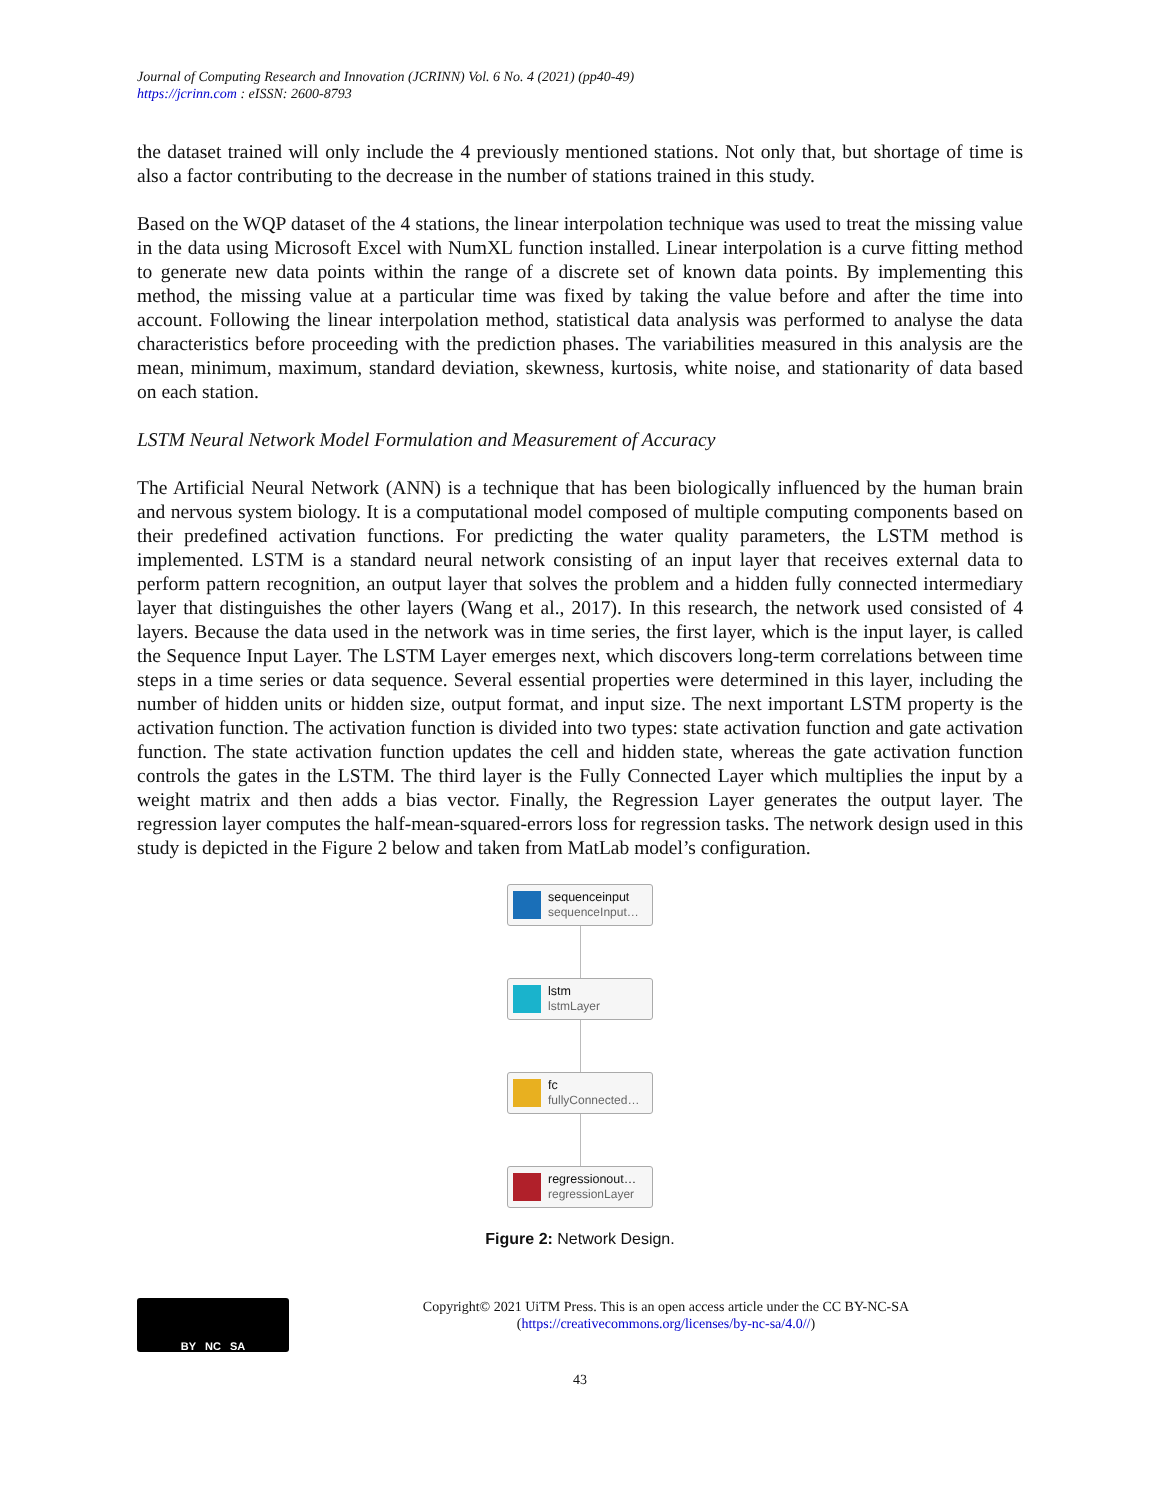Journal of Computing Research and Innovation (JCRINN) Vol. 6 No. 4 (2021) (pp40-49)
https://jcrinn.com : eISSN: 2600-8793
the dataset trained will only include the 4 previously mentioned stations. Not only that, but shortage of time is also a factor contributing to the decrease in the number of stations trained in this study.
Based on the WQP dataset of the 4 stations, the linear interpolation technique was used to treat the missing value in the data using Microsoft Excel with NumXL function installed. Linear interpolation is a curve fitting method to generate new data points within the range of a discrete set of known data points. By implementing this method, the missing value at a particular time was fixed by taking the value before and after the time into account. Following the linear interpolation method, statistical data analysis was performed to analyse the data characteristics before proceeding with the prediction phases. The variabilities measured in this analysis are the mean, minimum, maximum, standard deviation, skewness, kurtosis, white noise, and stationarity of data based on each station.
LSTM Neural Network Model Formulation and Measurement of Accuracy
The Artificial Neural Network (ANN) is a technique that has been biologically influenced by the human brain and nervous system biology. It is a computational model composed of multiple computing components based on their predefined activation functions. For predicting the water quality parameters, the LSTM method is implemented. LSTM is a standard neural network consisting of an input layer that receives external data to perform pattern recognition, an output layer that solves the problem and a hidden fully connected intermediary layer that distinguishes the other layers (Wang et al., 2017). In this research, the network used consisted of 4 layers. Because the data used in the network was in time series, the first layer, which is the input layer, is called the Sequence Input Layer. The LSTM Layer emerges next, which discovers long-term correlations between time steps in a time series or data sequence. Several essential properties were determined in this layer, including the number of hidden units or hidden size, output format, and input size. The next important LSTM property is the activation function. The activation function is divided into two types: state activation function and gate activation function. The state activation function updates the cell and hidden state, whereas the gate activation function controls the gates in the LSTM. The third layer is the Fully Connected Layer which multiplies the input by a weight matrix and then adds a bias vector. Finally, the Regression Layer generates the output layer. The regression layer computes the half-mean-squared-errors loss for regression tasks. The network design used in this study is depicted in the Figure 2 below and taken from MatLab model’s configuration.
sequenceinput
sequenceInput…
lstm
lstmLayer
fc
fullyConnected…
regressionout…
regressionLayer
Figure 2: Network Design.
BY NC SA
Copyright© 2021 UiTM Press. This is an open access article under the CC BY-NC-SA
(https://creativecommons.org/licenses/by-nc-sa/4.0//)
43